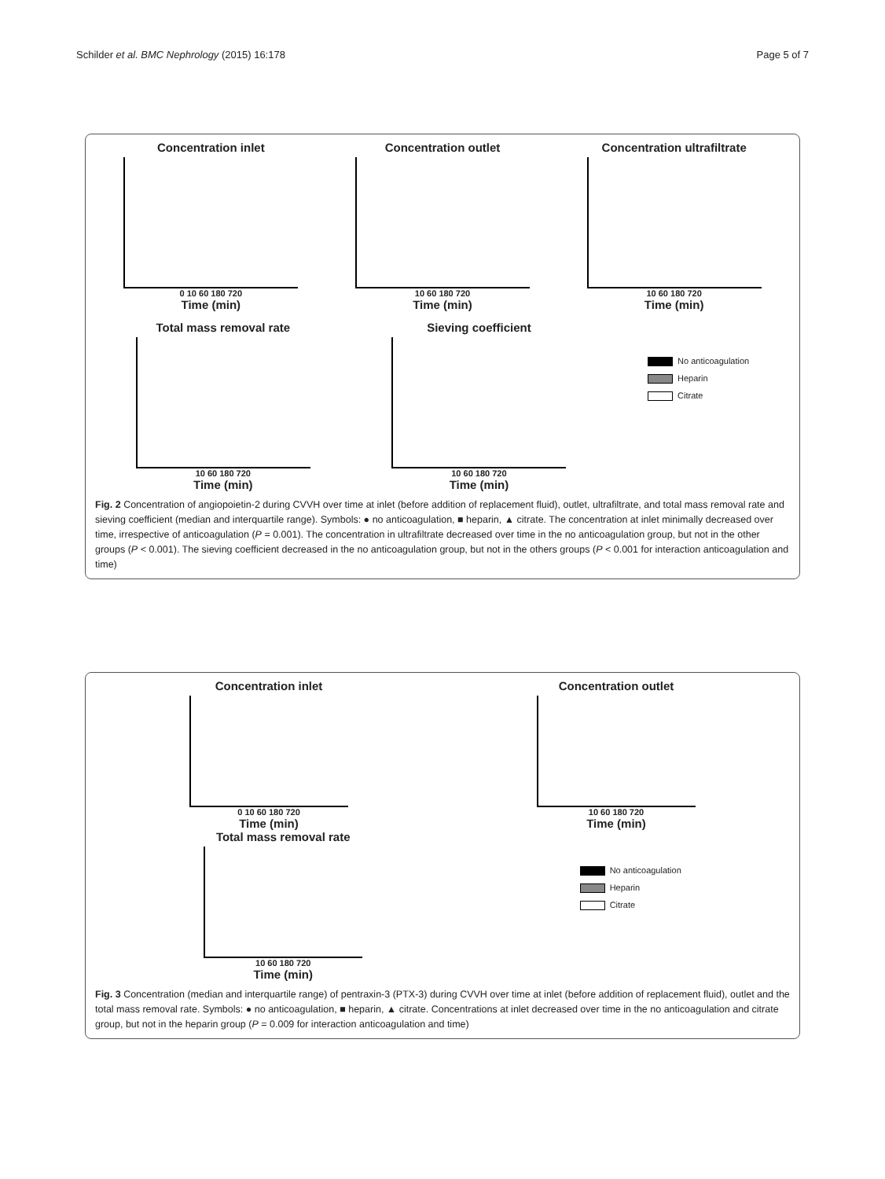Schilder et al. BMC Nephrology (2015) 16:178 Page 5 of 7
Concentration inlet
0 10 60 180 720
Time (min)
Concentration outlet
10 60 180 720
Time (min)
Concentration ultrafiltrate
10 60 180 720
Time (min)
Total mass removal rate
10 60 180 720
Time (min)
Sieving coefficient
10 60 180 720
Time (min)
No anticoagulation
Heparin
Citrate
Fig. 2 Concentration of angiopoietin-2 during CVVH over time at inlet (before addition of replacement fluid), outlet, ultrafiltrate, and total mass removal rate and sieving coefficient (median and interquartile range). Symbols: ● no anticoagulation, ■ heparin, ▲ citrate. The concentration at inlet minimally decreased over time, irrespective of anticoagulation (P = 0.001). The concentration in ultrafiltrate decreased over time in the no anticoagulation group, but not in the other groups (P < 0.001). The sieving coefficient decreased in the no anticoagulation group, but not in the others groups (P < 0.001 for interaction anticoagulation and time)
Concentration inlet
0 10 60 180 720
Time (min)
Concentration outlet
10 60 180 720
Time (min)
Total mass removal rate
10 60 180 720
Time (min)
No anticoagulation
Heparin
Citrate
Fig. 3 Concentration (median and interquartile range) of pentraxin-3 (PTX-3) during CVVH over time at inlet (before addition of replacement fluid), outlet and the total mass removal rate. Symbols: ● no anticoagulation, ■ heparin, ▲ citrate. Concentrations at inlet decreased over time in the no anticoagulation and citrate group, but not in the heparin group (P = 0.009 for interaction anticoagulation and time)